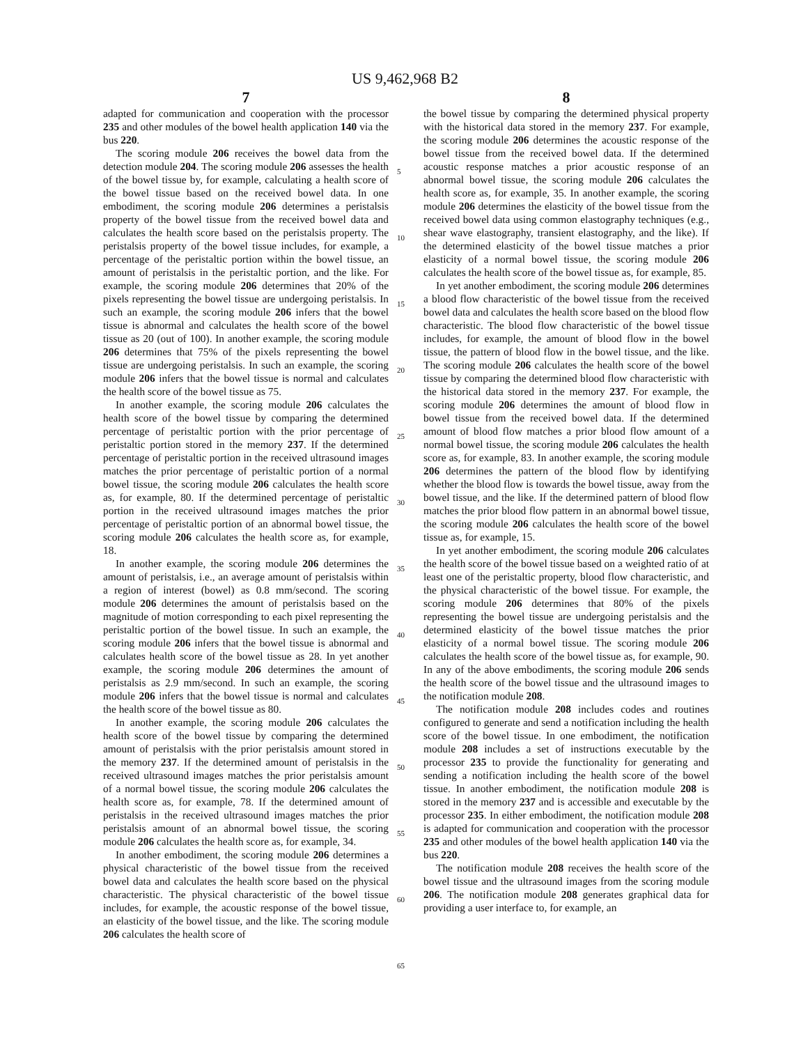US 9,462,968 B2
7
adapted for communication and cooperation with the processor 235 and other modules of the bowel health application 140 via the bus 220.
The scoring module 206 receives the bowel data from the detection module 204. The scoring module 206 assesses the health of the bowel tissue by, for example, calculating a health score of the bowel tissue based on the received bowel data. In one embodiment, the scoring module 206 determines a peristalsis property of the bowel tissue from the received bowel data and calculates the health score based on the peristalsis property. The peristalsis property of the bowel tissue includes, for example, a percentage of the peristaltic portion within the bowel tissue, an amount of peristalsis in the peristaltic portion, and the like. For example, the scoring module 206 determines that 20% of the pixels representing the bowel tissue are undergoing peristalsis. In such an example, the scoring module 206 infers that the bowel tissue is abnormal and calculates the health score of the bowel tissue as 20 (out of 100). In another example, the scoring module 206 determines that 75% of the pixels representing the bowel tissue are undergoing peristalsis. In such an example, the scoring module 206 infers that the bowel tissue is normal and calculates the health score of the bowel tissue as 75.
In another example, the scoring module 206 calculates the health score of the bowel tissue by comparing the determined percentage of peristaltic portion with the prior percentage of peristaltic portion stored in the memory 237. If the determined percentage of peristaltic portion in the received ultrasound images matches the prior percentage of peristaltic portion of a normal bowel tissue, the scoring module 206 calculates the health score as, for example, 80. If the determined percentage of peristaltic portion in the received ultrasound images matches the prior percentage of peristaltic portion of an abnormal bowel tissue, the scoring module 206 calculates the health score as, for example, 18.
In another example, the scoring module 206 determines the amount of peristalsis, i.e., an average amount of peristalsis within a region of interest (bowel) as 0.8 mm/second. The scoring module 206 determines the amount of peristalsis based on the magnitude of motion corresponding to each pixel representing the peristaltic portion of the bowel tissue. In such an example, the scoring module 206 infers that the bowel tissue is abnormal and calculates health score of the bowel tissue as 28. In yet another example, the scoring module 206 determines the amount of peristalsis as 2.9 mm/second. In such an example, the scoring module 206 infers that the bowel tissue is normal and calculates the health score of the bowel tissue as 80.
In another example, the scoring module 206 calculates the health score of the bowel tissue by comparing the determined amount of peristalsis with the prior peristalsis amount stored in the memory 237. If the determined amount of peristalsis in the received ultrasound images matches the prior peristalsis amount of a normal bowel tissue, the scoring module 206 calculates the health score as, for example, 78. If the determined amount of peristalsis in the received ultrasound images matches the prior peristalsis amount of an abnormal bowel tissue, the scoring module 206 calculates the health score as, for example, 34.
In another embodiment, the scoring module 206 determines a physical characteristic of the bowel tissue from the received bowel data and calculates the health score based on the physical characteristic. The physical characteristic of the bowel tissue includes, for example, the acoustic response of the bowel tissue, an elasticity of the bowel tissue, and the like. The scoring module 206 calculates the health score of
8
the bowel tissue by comparing the determined physical property with the historical data stored in the memory 237. For example, the scoring module 206 determines the acoustic response of the bowel tissue from the received bowel data. If the determined acoustic response matches a prior acoustic response of an abnormal bowel tissue, the scoring module 206 calculates the health score as, for example, 35. In another example, the scoring module 206 determines the elasticity of the bowel tissue from the received bowel data using common elastography techniques (e.g., shear wave elastography, transient elastography, and the like). If the determined elasticity of the bowel tissue matches a prior elasticity of a normal bowel tissue, the scoring module 206 calculates the health score of the bowel tissue as, for example, 85.
In yet another embodiment, the scoring module 206 determines a blood flow characteristic of the bowel tissue from the received bowel data and calculates the health score based on the blood flow characteristic. The blood flow characteristic of the bowel tissue includes, for example, the amount of blood flow in the bowel tissue, the pattern of blood flow in the bowel tissue, and the like. The scoring module 206 calculates the health score of the bowel tissue by comparing the determined blood flow characteristic with the historical data stored in the memory 237. For example, the scoring module 206 determines the amount of blood flow in bowel tissue from the received bowel data. If the determined amount of blood flow matches a prior blood flow amount of a normal bowel tissue, the scoring module 206 calculates the health score as, for example, 83. In another example, the scoring module 206 determines the pattern of the blood flow by identifying whether the blood flow is towards the bowel tissue, away from the bowel tissue, and the like. If the determined pattern of blood flow matches the prior blood flow pattern in an abnormal bowel tissue, the scoring module 206 calculates the health score of the bowel tissue as, for example, 15.
In yet another embodiment, the scoring module 206 calculates the health score of the bowel tissue based on a weighted ratio of at least one of the peristaltic property, blood flow characteristic, and the physical characteristic of the bowel tissue. For example, the scoring module 206 determines that 80% of the pixels representing the bowel tissue are undergoing peristalsis and the determined elasticity of the bowel tissue matches the prior elasticity of a normal bowel tissue. The scoring module 206 calculates the health score of the bowel tissue as, for example, 90. In any of the above embodiments, the scoring module 206 sends the health score of the bowel tissue and the ultrasound images to the notification module 208.
The notification module 208 includes codes and routines configured to generate and send a notification including the health score of the bowel tissue. In one embodiment, the notification module 208 includes a set of instructions executable by the processor 235 to provide the functionality for generating and sending a notification including the health score of the bowel tissue. In another embodiment, the notification module 208 is stored in the memory 237 and is accessible and executable by the processor 235. In either embodiment, the notification module 208 is adapted for communication and cooperation with the processor 235 and other modules of the bowel health application 140 via the bus 220.
The notification module 208 receives the health score of the bowel tissue and the ultrasound images from the scoring module 206. The notification module 208 generates graphical data for providing a user interface to, for example, an
5
10
15
20
25
30
35
40
45
50
55
60
65